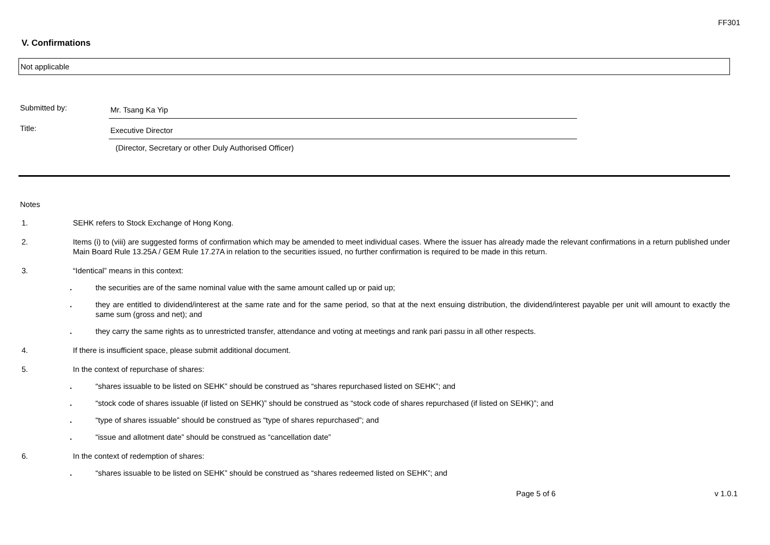FF301
V. Confirmations
Not applicable
Submitted by:
Mr. Tsang Ka Yip
Title:
Executive Director
(Director, Secretary or other Duly Authorised Officer)
Notes
1. SEHK refers to Stock Exchange of Hong Kong.
2. Items (i) to (viii) are suggested forms of confirmation which may be amended to meet individual cases. Where the issuer has already made the relevant confirmations in a return published under Main Board Rule 13.25A / GEM Rule 17.27A in relation to the securities issued, no further confirmation is required to be made in this return.
3. “Identical” means in this context:
. the securities are of the same nominal value with the same amount called up or paid up;
. they are entitled to dividend/interest at the same rate and for the same period, so that at the next ensuing distribution, the dividend/interest payable per unit will amount to exactly the same sum (gross and net); and
. they carry the same rights as to unrestricted transfer, attendance and voting at meetings and rank pari passu in all other respects.
4. If there is insufficient space, please submit additional document.
5. In the context of repurchase of shares:
. “shares issuable to be listed on SEHK” should be construed as “shares repurchased listed on SEHK”; and
. “stock code of shares issuable (if listed on SEHK)” should be construed as “stock code of shares repurchased (if listed on SEHK)”; and
. “type of shares issuable” should be construed as “type of shares repurchased”; and
. “issue and allotment date” should be construed as “cancellation date”
6. In the context of redemption of shares:
. “shares issuable to be listed on SEHK” should be construed as “shares redeemed listed on SEHK”; and
Page 5 of 6 v 1.0.1